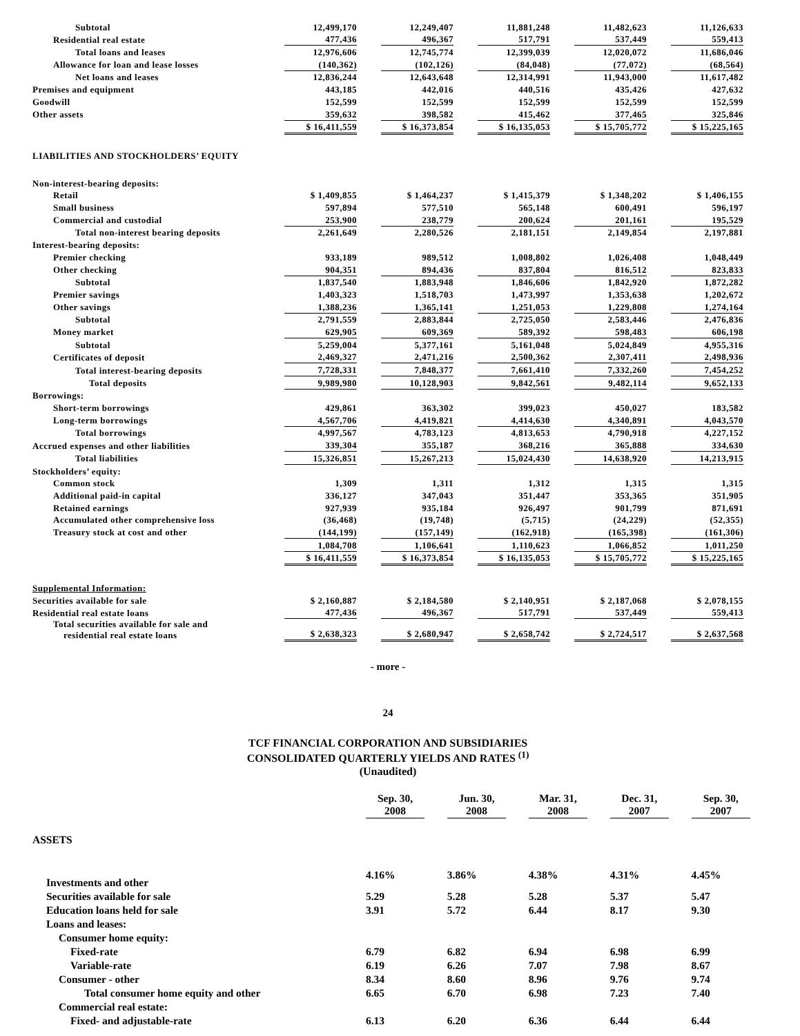| Subtotal | 12,499,170 | | 12,249,407 | | 11,881,248 | | 11,482,623 | | 11,126,633 |
| Residential real estate | 477,436 | | 496,367 | | 517,791 | | 537,449 | | 559,413 |
| Total loans and leases | 12,976,606 | | 12,745,774 | | 12,399,039 | | 12,020,072 | | 11,686,046 |
| Allowance for loan and lease losses | (140,362) | | (102,126) | | (84,048) | | (77,072) | | (68,564) |
| Net loans and leases | 12,836,244 | | 12,643,648 | | 12,314,991 | | 11,943,000 | | 11,617,482 |
| Premises and equipment | 443,185 | | 442,016 | | 440,516 | | 435,426 | | 427,632 |
| Goodwill | 152,599 | | 152,599 | | 152,599 | | 152,599 | | 152,599 |
| Other assets | 359,632 | | 398,582 | | 415,462 | | 377,465 | | 325,846 |
| | $ 16,411,559 | | $ 16,373,854 | | $ 16,135,053 | | $ 15,705,772 | | $ 15,225,165 |
| LIABILITIES AND STOCKHOLDERS’ EQUITY | | | | | | | | | |
| Non-interest-bearing deposits: | | | | | | | | | |
| Retail | $ 1,409,855 | | $ 1,464,237 | | $ 1,415,379 | | $ 1,348,202 | | $ 1,406,155 |
| Small business | 597,894 | | 577,510 | | 565,148 | | 600,491 | | 596,197 |
| Commercial and custodial | 253,900 | | 238,779 | | 200,624 | | 201,161 | | 195,529 |
| Total non-interest bearing deposits | 2,261,649 | | 2,280,526 | | 2,181,151 | | 2,149,854 | | 2,197,881 |
| Interest-bearing deposits: | | | | | | | | | |
| Premier checking | 933,189 | | 989,512 | | 1,008,802 | | 1,026,408 | | 1,048,449 |
| Other checking | 904,351 | | 894,436 | | 837,804 | | 816,512 | | 823,833 |
| Subtotal | 1,837,540 | | 1,883,948 | | 1,846,606 | | 1,842,920 | | 1,872,282 |
| Premier savings | 1,403,323 | | 1,518,703 | | 1,473,997 | | 1,353,638 | | 1,202,672 |
| Other savings | 1,388,236 | | 1,365,141 | | 1,251,053 | | 1,229,808 | | 1,274,164 |
| Subtotal | 2,791,559 | | 2,883,844 | | 2,725,050 | | 2,583,446 | | 2,476,836 |
| Money market | 629,905 | | 609,369 | | 589,392 | | 598,483 | | 606,198 |
| Subtotal | 5,259,004 | | 5,377,161 | | 5,161,048 | | 5,024,849 | | 4,955,316 |
| Certificates of deposit | 2,469,327 | | 2,471,216 | | 2,500,362 | | 2,307,411 | | 2,498,936 |
| Total interest-bearing deposits | 7,728,331 | | 7,848,377 | | 7,661,410 | | 7,332,260 | | 7,454,252 |
| Total deposits | 9,989,980 | | 10,128,903 | | 9,842,561 | | 9,482,114 | | 9,652,133 |
| Borrowings: | | | | | | | | | |
| Short-term borrowings | 429,861 | | 363,302 | | 399,023 | | 450,027 | | 183,582 |
| Long-term borrowings | 4,567,706 | | 4,419,821 | | 4,414,630 | | 4,340,891 | | 4,043,570 |
| Total borrowings | 4,997,567 | | 4,783,123 | | 4,813,653 | | 4,790,918 | | 4,227,152 |
| Accrued expenses and other liabilities | 339,304 | | 355,187 | | 368,216 | | 365,888 | | 334,630 |
| Total liabilities | 15,326,851 | | 15,267,213 | | 15,024,430 | | 14,638,920 | | 14,213,915 |
| Stockholders’ equity: | | | | | | | | | |
| Common stock | 1,309 | | 1,311 | | 1,312 | | 1,315 | | 1,315 |
| Additional paid-in capital | 336,127 | | 347,043 | | 351,447 | | 353,365 | | 351,905 |
| Retained earnings | 927,939 | | 935,184 | | 926,497 | | 901,799 | | 871,691 |
| Accumulated other comprehensive loss | (36,468) | | (19,748) | | (5,715) | | (24,229) | | (52,355) |
| Treasury stock at cost and other | (144,199) | | (157,149) | | (162,918) | | (165,398) | | (161,306) |
| | 1,084,708 | | 1,106,641 | | 1,110,623 | | 1,066,852 | | 1,011,250 |
| | $ 16,411,559 | | $ 16,373,854 | | $ 16,135,053 | | $ 15,705,772 | | $ 15,225,165 |
| Supplemental Information: | | | | | | | | | |
| Securities available for sale | $ 2,160,887 | | $ 2,184,580 | | $ 2,140,951 | | $ 2,187,068 | | $ 2,078,155 |
| Residential real estate loans | 477,436 | | 496,367 | | 517,791 | | 537,449 | | 559,413 |
| Total securities available for sale and residential real estate loans | $ 2,638,323 | | $ 2,680,947 | | $ 2,658,742 | | $ 2,724,517 | | $ 2,637,568 |
- more -
24
TCF FINANCIAL CORPORATION AND SUBSIDIARIES
CONSOLIDATED QUARTERLY YIELDS AND RATES <sup>(1)</sup>
(Unaudited)
| | Sep. 30, 2008 | | Jun. 30, 2008 | | Mar. 31, 2008 | | Dec. 31, 2007 | | Sep. 30, 2007 |
| ASSETS | | | | | | | | | |
| Investments and other | 4.16% | | 3.86% | | 4.38% | | 4.31% | | 4.45% |
| Securities available for sale | 5.29 | | 5.28 | | 5.28 | | 5.37 | | 5.47 |
| Education loans held for sale | 3.91 | | 5.72 | | 6.44 | | 8.17 | | 9.30 |
| Loans and leases: | | | | | | | | | |
| Consumer home equity: | | | | | | | | | |
| Fixed-rate | 6.79 | | 6.82 | | 6.94 | | 6.98 | | 6.99 |
| Variable-rate | 6.19 | | 6.26 | | 7.07 | | 7.98 | | 8.67 |
| Consumer - other | 8.34 | | 8.60 | | 8.96 | | 9.76 | | 9.74 |
| Total consumer home equity and other | 6.65 | | 6.70 | | 6.98 | | 7.23 | | 7.40 |
| Commercial real estate: | | | | | | | | | |
| Fixed- and adjustable-rate | 6.13 | | 6.20 | | 6.36 | | 6.44 | | 6.44 |